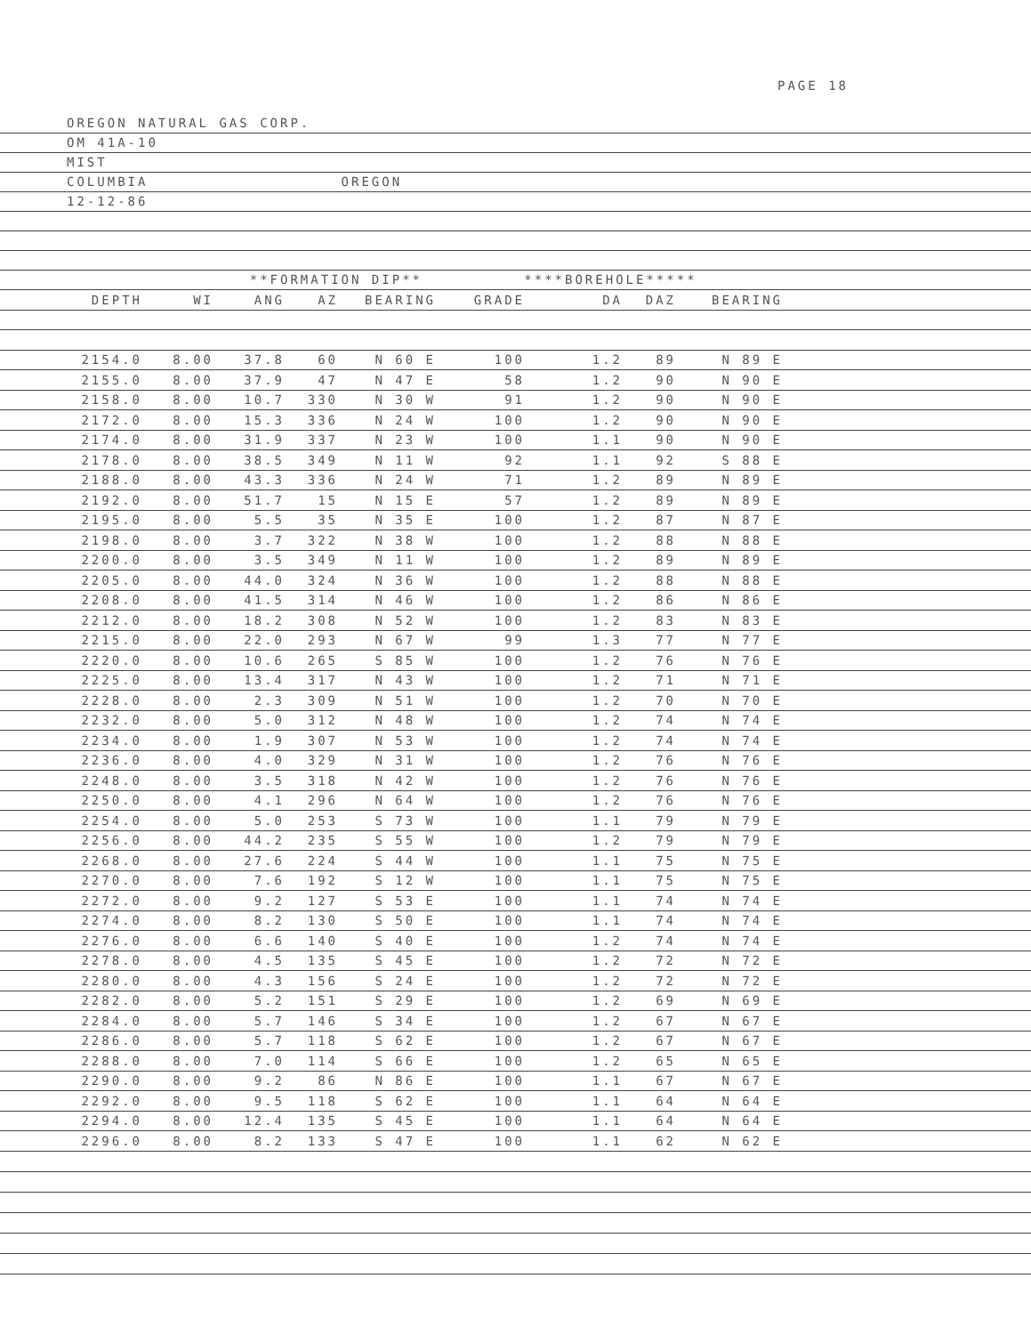PAGE 18
OREGON NATURAL GAS CORP.
OM 41A-10
MIST
COLUMBIA OREGON
12-12-86
**FORMATION DIP** ****BOREHOLE*****
| DEPTH | WI | ANG | AZ | BEARING | GRADE | DA | DAZ | BEARING | |
| --- | --- | --- | --- | --- | --- | --- | --- | --- | --- |
| 2154.0 | 8.00 | 37.8 | 60 | N 60 E | 100 | 1.2 | 89 | N 89 E | |
| 2155.0 | 8.00 | 37.9 | 47 | N 47 E | 58 | 1.2 | 90 | N 90 E | |
| 2158.0 | 8.00 | 10.7 | 330 | N 30 W | 91 | 1.2 | 90 | N 90 E | |
| 2172.0 | 8.00 | 15.3 | 336 | N 24 W | 100 | 1.2 | 90 | N 90 E | |
| 2174.0 | 8.00 | 31.9 | 337 | N 23 W | 100 | 1.1 | 90 | N 90 E | |
| 2178.0 | 8.00 | 38.5 | 349 | N 11 W | 92 | 1.1 | 92 | S 88 E | |
| 2188.0 | 8.00 | 43.3 | 336 | N 24 W | 71 | 1.2 | 89 | N 89 E | |
| 2192.0 | 8.00 | 51.7 | 15 | N 15 E | 57 | 1.2 | 89 | N 89 E | |
| 2195.0 | 8.00 | 5.5 | 35 | N 35 E | 100 | 1.2 | 87 | N 87 E | |
| 2198.0 | 8.00 | 3.7 | 322 | N 38 W | 100 | 1.2 | 88 | N 88 E | |
| 2200.0 | 8.00 | 3.5 | 349 | N 11 W | 100 | 1.2 | 89 | N 89 E | |
| 2205.0 | 8.00 | 44.0 | 324 | N 36 W | 100 | 1.2 | 88 | N 88 E | |
| 2208.0 | 8.00 | 41.5 | 314 | N 46 W | 100 | 1.2 | 86 | N 86 E | |
| 2212.0 | 8.00 | 18.2 | 308 | N 52 W | 100 | 1.2 | 83 | N 83 E | |
| 2215.0 | 8.00 | 22.0 | 293 | N 67 W | 99 | 1.3 | 77 | N 77 E | |
| 2220.0 | 8.00 | 10.6 | 265 | S 85 W | 100 | 1.2 | 76 | N 76 E | |
| 2225.0 | 8.00 | 13.4 | 317 | N 43 W | 100 | 1.2 | 71 | N 71 E | |
| 2228.0 | 8.00 | 2.3 | 309 | N 51 W | 100 | 1.2 | 70 | N 70 E | |
| 2232.0 | 8.00 | 5.0 | 312 | N 48 W | 100 | 1.2 | 74 | N 74 E | |
| 2234.0 | 8.00 | 1.9 | 307 | N 53 W | 100 | 1.2 | 74 | N 74 E | |
| 2236.0 | 8.00 | 4.0 | 329 | N 31 W | 100 | 1.2 | 76 | N 76 E | |
| 2248.0 | 8.00 | 3.5 | 318 | N 42 W | 100 | 1.2 | 76 | N 76 E | |
| 2250.0 | 8.00 | 4.1 | 296 | N 64 W | 100 | 1.2 | 76 | N 76 E | |
| 2254.0 | 8.00 | 5.0 | 253 | S 73 W | 100 | 1.1 | 79 | N 79 E | |
| 2256.0 | 8.00 | 44.2 | 235 | S 55 W | 100 | 1.2 | 79 | N 79 E | |
| 2268.0 | 8.00 | 27.6 | 224 | S 44 W | 100 | 1.1 | 75 | N 75 E | |
| 2270.0 | 8.00 | 7.6 | 192 | S 12 W | 100 | 1.1 | 75 | N 75 E | |
| 2272.0 | 8.00 | 9.2 | 127 | S 53 E | 100 | 1.1 | 74 | N 74 E | |
| 2274.0 | 8.00 | 8.2 | 130 | S 50 E | 100 | 1.1 | 74 | N 74 E | |
| 2276.0 | 8.00 | 6.6 | 140 | S 40 E | 100 | 1.2 | 74 | N 74 E | |
| 2278.0 | 8.00 | 4.5 | 135 | S 45 E | 100 | 1.2 | 72 | N 72 E | |
| 2280.0 | 8.00 | 4.3 | 156 | S 24 E | 100 | 1.2 | 72 | N 72 E | |
| 2282.0 | 8.00 | 5.2 | 151 | S 29 E | 100 | 1.2 | 69 | N 69 E | |
| 2284.0 | 8.00 | 5.7 | 146 | S 34 E | 100 | 1.2 | 67 | N 67 E | |
| 2286.0 | 8.00 | 5.7 | 118 | S 62 E | 100 | 1.2 | 67 | N 67 E | |
| 2288.0 | 8.00 | 7.0 | 114 | S 66 E | 100 | 1.2 | 65 | N 65 E | |
| 2290.0 | 8.00 | 9.2 | 86 | N 86 E | 100 | 1.1 | 67 | N 67 E | |
| 2292.0 | 8.00 | 9.5 | 118 | S 62 E | 100 | 1.1 | 64 | N 64 E | |
| 2294.0 | 8.00 | 12.4 | 135 | S 45 E | 100 | 1.1 | 64 | N 64 E | |
| 2296.0 | 8.00 | 8.2 | 133 | S 47 E | 100 | 1.1 | 62 | N 62 E | |